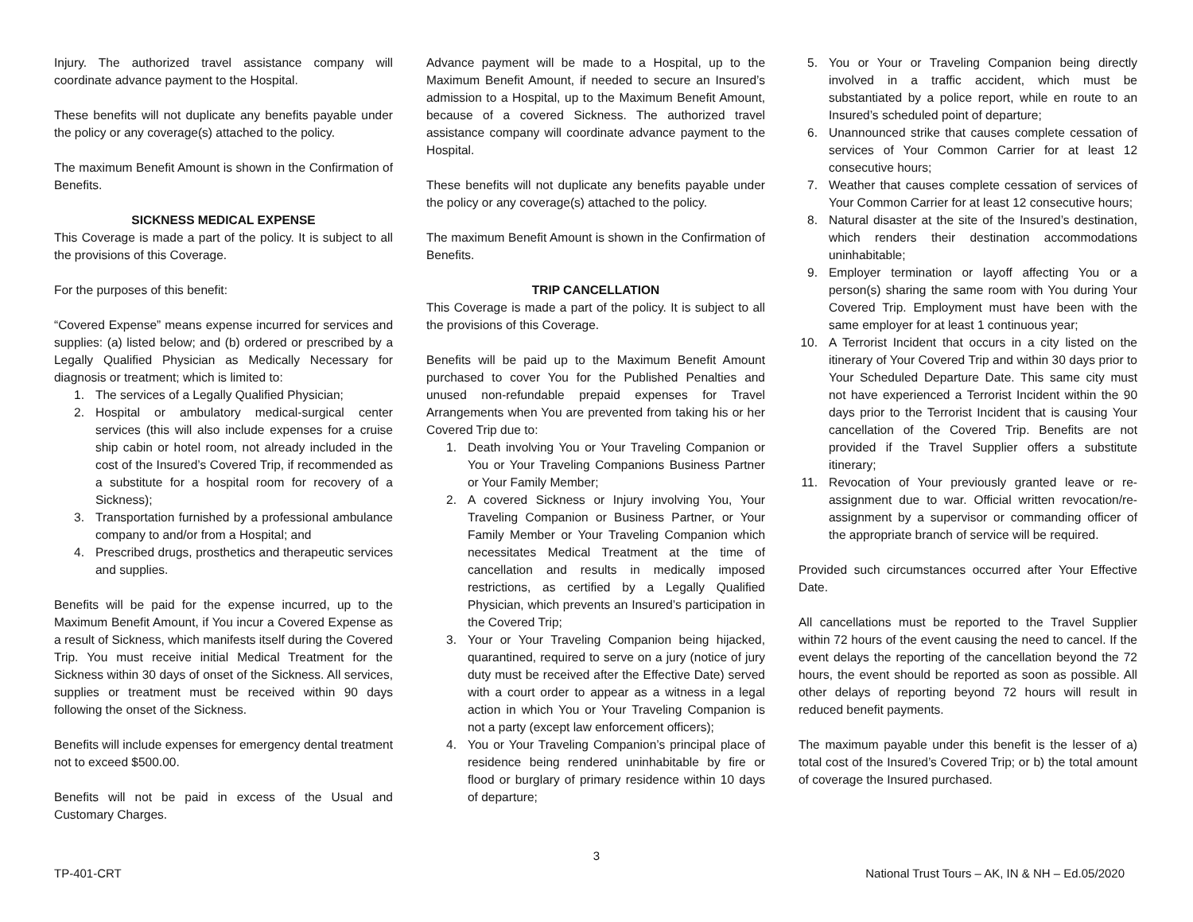Injury. The authorized travel assistance company will coordinate advance payment to the Hospital.
These benefits will not duplicate any benefits payable under the policy or any coverage(s) attached to the policy.
The maximum Benefit Amount is shown in the Confirmation of Benefits.
SICKNESS MEDICAL EXPENSE
This Coverage is made a part of the policy. It is subject to all the provisions of this Coverage.
For the purposes of this benefit:
“Covered Expense” means expense incurred for services and supplies: (a) listed below; and (b) ordered or prescribed by a Legally Qualified Physician as Medically Necessary for diagnosis or treatment; which is limited to:
1. The services of a Legally Qualified Physician;
2. Hospital or ambulatory medical-surgical center services (this will also include expenses for a cruise ship cabin or hotel room, not already included in the cost of the Insured’s Covered Trip, if recommended as a substitute for a hospital room for recovery of a Sickness);
3. Transportation furnished by a professional ambulance company to and/or from a Hospital; and
4. Prescribed drugs, prosthetics and therapeutic services and supplies.
Benefits will be paid for the expense incurred, up to the Maximum Benefit Amount, if You incur a Covered Expense as a result of Sickness, which manifests itself during the Covered Trip. You must receive initial Medical Treatment for the Sickness within 30 days of onset of the Sickness. All services, supplies or treatment must be received within 90 days following the onset of the Sickness.
Benefits will include expenses for emergency dental treatment not to exceed $500.00.
Benefits will not be paid in excess of the Usual and Customary Charges.
Advance payment will be made to a Hospital, up to the Maximum Benefit Amount, if needed to secure an Insured’s admission to a Hospital, up to the Maximum Benefit Amount, because of a covered Sickness. The authorized travel assistance company will coordinate advance payment to the Hospital.
These benefits will not duplicate any benefits payable under the policy or any coverage(s) attached to the policy.
The maximum Benefit Amount is shown in the Confirmation of Benefits.
TRIP CANCELLATION
This Coverage is made a part of the policy. It is subject to all the provisions of this Coverage.
Benefits will be paid up to the Maximum Benefit Amount purchased to cover You for the Published Penalties and unused non-refundable prepaid expenses for Travel Arrangements when You are prevented from taking his or her Covered Trip due to:
1. Death involving You or Your Traveling Companion or You or Your Traveling Companions Business Partner or Your Family Member;
2. A covered Sickness or Injury involving You, Your Traveling Companion or Business Partner, or Your Family Member or Your Traveling Companion which necessitates Medical Treatment at the time of cancellation and results in medically imposed restrictions, as certified by a Legally Qualified Physician, which prevents an Insured’s participation in the Covered Trip;
3. Your or Your Traveling Companion being hijacked, quarantined, required to serve on a jury (notice of jury duty must be received after the Effective Date) served with a court order to appear as a witness in a legal action in which You or Your Traveling Companion is not a party (except law enforcement officers);
4. You or Your Traveling Companion’s principal place of residence being rendered uninhabitable by fire or flood or burglary of primary residence within 10 days of departure;
5. You or Your or Traveling Companion being directly involved in a traffic accident, which must be substantiated by a police report, while en route to an Insured’s scheduled point of departure;
6. Unannounced strike that causes complete cessation of services of Your Common Carrier for at least 12 consecutive hours;
7. Weather that causes complete cessation of services of Your Common Carrier for at least 12 consecutive hours;
8. Natural disaster at the site of the Insured’s destination, which renders their destination accommodations uninhabitable;
9. Employer termination or layoff affecting You or a person(s) sharing the same room with You during Your Covered Trip. Employment must have been with the same employer for at least 1 continuous year;
10. A Terrorist Incident that occurs in a city listed on the itinerary of Your Covered Trip and within 30 days prior to Your Scheduled Departure Date. This same city must not have experienced a Terrorist Incident within the 90 days prior to the Terrorist Incident that is causing Your cancellation of the Covered Trip. Benefits are not provided if the Travel Supplier offers a substitute itinerary;
11. Revocation of Your previously granted leave or re-assignment due to war. Official written revocation/re-assignment by a supervisor or commanding officer of the appropriate branch of service will be required.
Provided such circumstances occurred after Your Effective Date.
All cancellations must be reported to the Travel Supplier within 72 hours of the event causing the need to cancel. If the event delays the reporting of the cancellation beyond the 72 hours, the event should be reported as soon as possible. All other delays of reporting beyond 72 hours will result in reduced benefit payments.
The maximum payable under this benefit is the lesser of a) total cost of the Insured’s Covered Trip; or b) the total amount of coverage the Insured purchased.
3
TP-401-CRT National Trust Tours – AK, IN & NH – Ed.05/2020